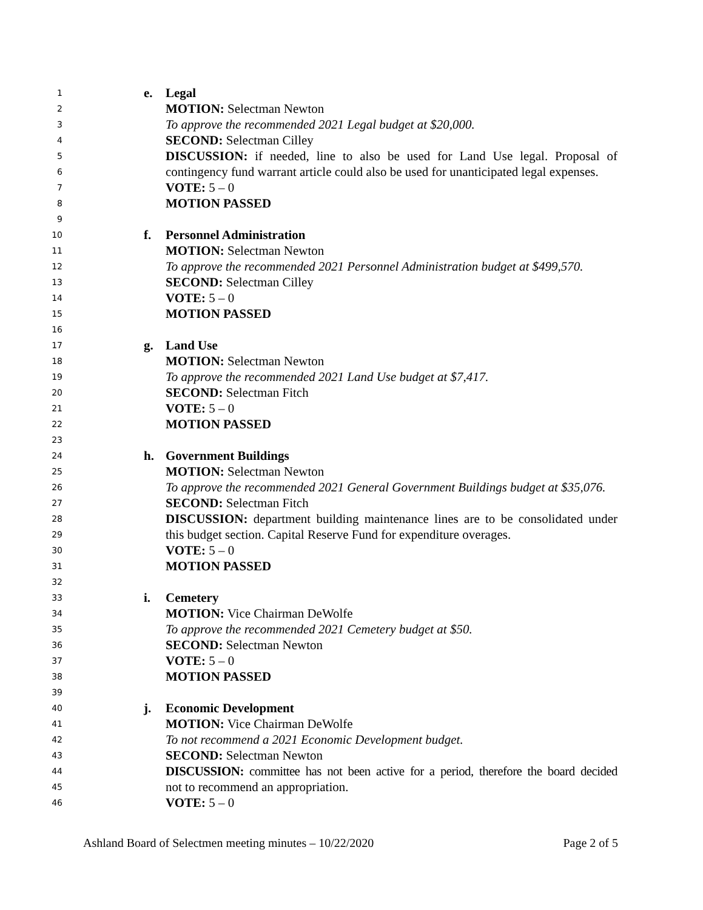1 e. Legal
2 MOTION: Selectman Newton
3 To approve the recommended 2021 Legal budget at $20,000.
4 SECOND: Selectman Cilley
5 DISCUSSION: if needed, line to also be used for Land Use legal. Proposal of
6 contingency fund warrant article could also be used for unanticipated legal expenses.
7 VOTE: 5 – 0
8 MOTION PASSED
9
10 f. Personnel Administration
11 MOTION: Selectman Newton
12 To approve the recommended 2021 Personnel Administration budget at $499,570.
13 SECOND: Selectman Cilley
14 VOTE: 5 – 0
15 MOTION PASSED
16
17 g. Land Use
18 MOTION: Selectman Newton
19 To approve the recommended 2021 Land Use budget at $7,417.
20 SECOND: Selectman Fitch
21 VOTE: 5 – 0
22 MOTION PASSED
23
24 h. Government Buildings
25 MOTION: Selectman Newton
26 To approve the recommended 2021 General Government Buildings budget at $35,076.
27 SECOND: Selectman Fitch
28 DISCUSSION: department building maintenance lines are to be consolidated under
29 this budget section. Capital Reserve Fund for expenditure overages.
30 VOTE: 5 – 0
31 MOTION PASSED
32
33 i. Cemetery
34 MOTION: Vice Chairman DeWolfe
35 To approve the recommended 2021 Cemetery budget at $50.
36 SECOND: Selectman Newton
37 VOTE: 5 – 0
38 MOTION PASSED
39
40 j. Economic Development
41 MOTION: Vice Chairman DeWolfe
42 To not recommend a 2021 Economic Development budget.
43 SECOND: Selectman Newton
44 DISCUSSION: committee has not been active for a period, therefore the board decided
45 not to recommend an appropriation.
46 VOTE: 5 – 0
Ashland Board of Selectmen meeting minutes – 10/22/2020 Page 2 of 5